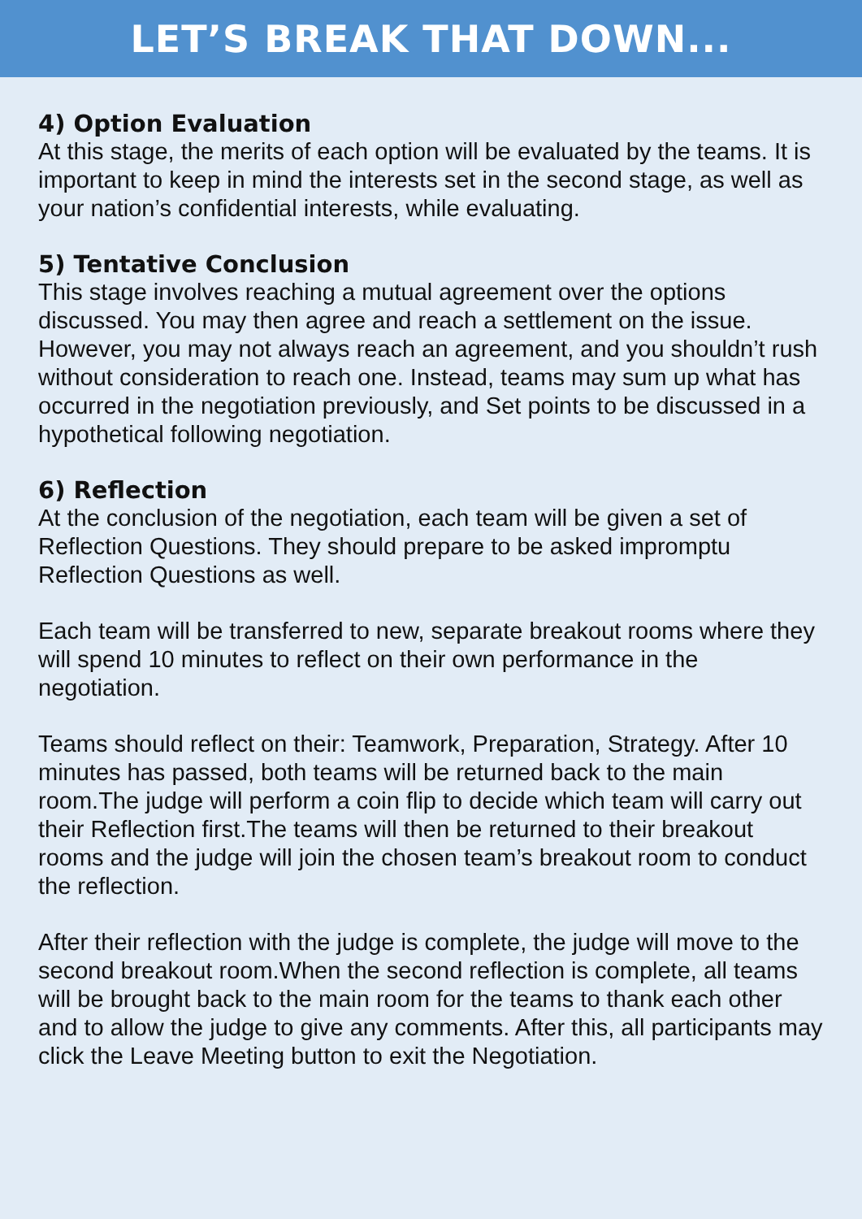LET’S BREAK THAT DOWN...
4) Option Evaluation
At this stage, the merits of each option will be evaluated by the teams. It is important to keep in mind the interests set in the second stage, as well as your nation’s confidential interests, while evaluating.
5) Tentative Conclusion
This stage involves reaching a mutual agreement over the options discussed. You may then agree and reach a settlement on the issue. However, you may not always reach an agreement, and you shouldn’t rush without consideration to reach one. Instead, teams may sum up what has occurred in the negotiation previously, and Set points to be discussed in a hypothetical following negotiation.
6) Reflection
At the conclusion of the negotiation, each team will be given a set of Reflection Questions. They should prepare to be asked impromptu Reflection Questions as well.
Each team will be transferred to new, separate breakout rooms where they will spend 10 minutes to reflect on their own performance in the negotiation.
Teams should reflect on their: Teamwork, Preparation, Strategy. After 10 minutes has passed, both teams will be returned back to the main room.The judge will perform a coin flip to decide which team will carry out their Reflection first.The teams will then be returned to their breakout rooms and the judge will join the chosen team’s breakout room to conduct the reflection.
After their reflection with the judge is complete, the judge will move to the second breakout room.When the second reflection is complete, all teams will be brought back to the main room for the teams to thank each other and to allow the judge to give any comments. After this, all participants may click the Leave Meeting button to exit the Negotiation.